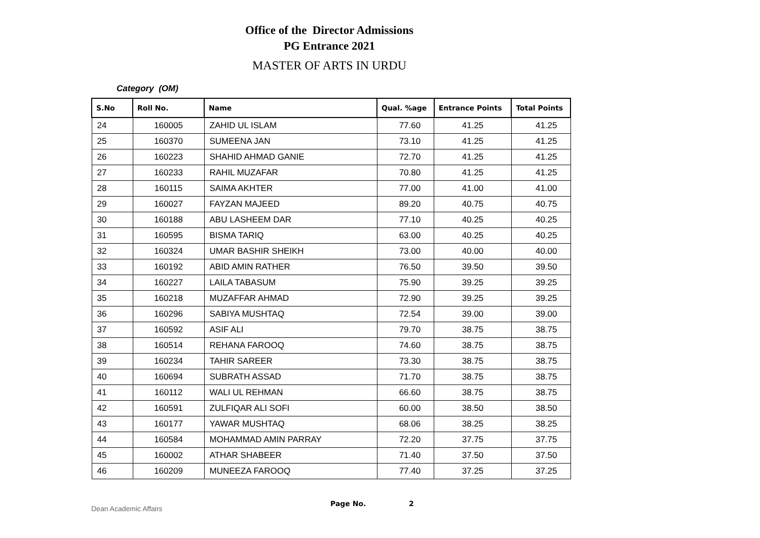Office of the Director Admissions
PG Entrance 2021
MASTER OF ARTS IN URDU
Category (OM)
| S.No | Roll No. | Name | Qual. %age | Entrance Points | Total Points |
| --- | --- | --- | --- | --- | --- |
| 24 | 160005 | ZAHID UL ISLAM | 77.60 | 41.25 | 41.25 |
| 25 | 160370 | SUMEENA JAN | 73.10 | 41.25 | 41.25 |
| 26 | 160223 | SHAHID AHMAD GANIE | 72.70 | 41.25 | 41.25 |
| 27 | 160233 | RAHIL MUZAFAR | 70.80 | 41.25 | 41.25 |
| 28 | 160115 | SAIMA AKHTER | 77.00 | 41.00 | 41.00 |
| 29 | 160027 | FAYZAN MAJEED | 89.20 | 40.75 | 40.75 |
| 30 | 160188 | ABU LASHEEM DAR | 77.10 | 40.25 | 40.25 |
| 31 | 160595 | BISMA TARIQ | 63.00 | 40.25 | 40.25 |
| 32 | 160324 | UMAR BASHIR SHEIKH | 73.00 | 40.00 | 40.00 |
| 33 | 160192 | ABID AMIN RATHER | 76.50 | 39.50 | 39.50 |
| 34 | 160227 | LAILA TABASUM | 75.90 | 39.25 | 39.25 |
| 35 | 160218 | MUZAFFAR AHMAD | 72.90 | 39.25 | 39.25 |
| 36 | 160296 | SABIYA MUSHTAQ | 72.54 | 39.00 | 39.00 |
| 37 | 160592 | ASIF ALI | 79.70 | 38.75 | 38.75 |
| 38 | 160514 | REHANA FAROOQ | 74.60 | 38.75 | 38.75 |
| 39 | 160234 | TAHIR SAREER | 73.30 | 38.75 | 38.75 |
| 40 | 160694 | SUBRATH ASSAD | 71.70 | 38.75 | 38.75 |
| 41 | 160112 | WALI UL REHMAN | 66.60 | 38.75 | 38.75 |
| 42 | 160591 | ZULFIQAR ALI SOFI | 60.00 | 38.50 | 38.50 |
| 43 | 160177 | YAWAR MUSHTAQ | 68.06 | 38.25 | 38.25 |
| 44 | 160584 | MOHAMMAD AMIN PARRAY | 72.20 | 37.75 | 37.75 |
| 45 | 160002 | ATHAR SHABEER | 71.40 | 37.50 | 37.50 |
| 46 | 160209 | MUNEEZA FAROOQ | 77.40 | 37.25 | 37.25 |
Dean Academic Affairs Page No. 2